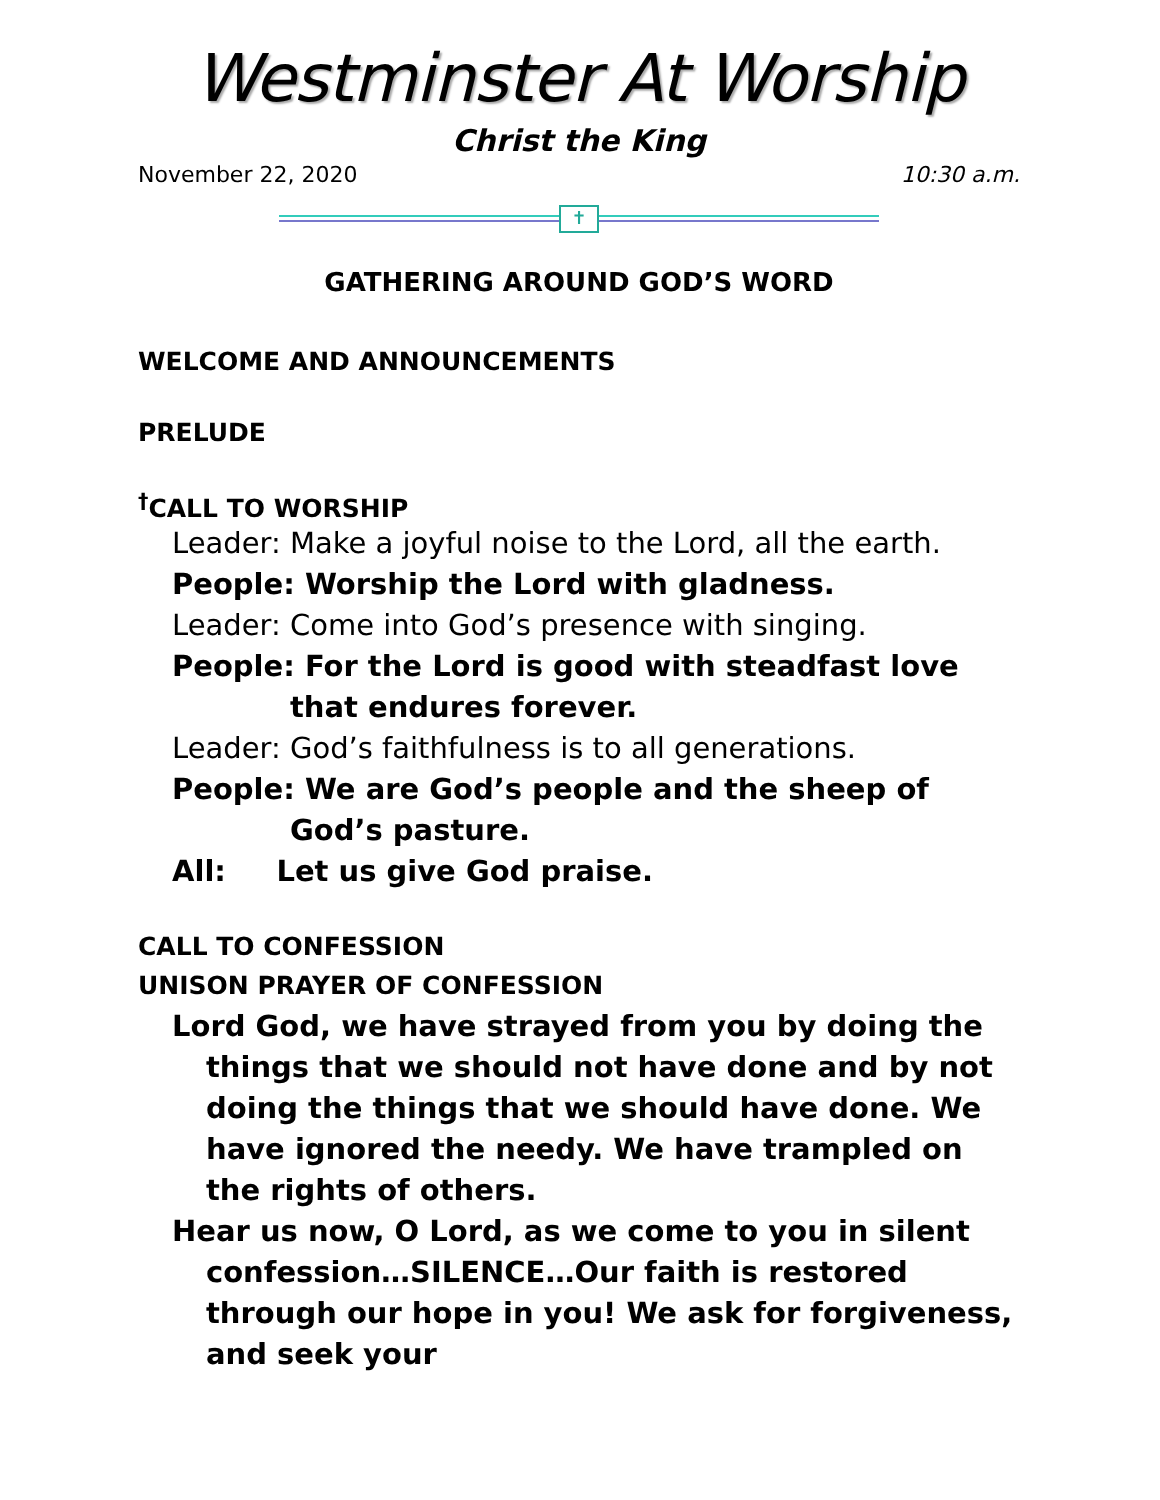Westminster At Worship
Christ the King
November 22, 2020 10:30 a.m.
✝
GATHERING AROUND GOD’S WORD
WELCOME AND ANNOUNCEMENTS
PRELUDE
<sup>†</sup> CALL TO WORSHIP
Leader: Make a joyful noise to the Lord, all the earth.
People: Worship the Lord with gladness.
Leader: Come into God’s presence with singing.
People: For the Lord is good with steadfast love that endures forever.
Leader: God’s faithfulness is to all generations.
People: We are God’s people and the sheep of God’s pasture.
All: Let us give God praise.
CALL TO CONFESSION
UNISON PRAYER OF CONFESSION
Lord God, we have strayed from you by doing the things that we should not have done and by not doing the things that we should have done. We have ignored the needy. We have trampled on the rights of others.
Hear us now, O Lord, as we come to you in silent confession…SILENCE…Our faith is restored through our hope in you! We ask for forgiveness, and seek your